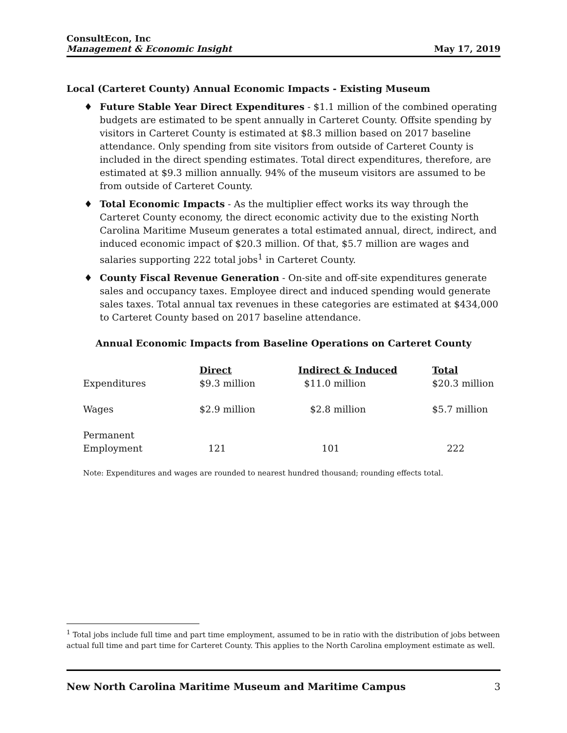ConsultEcon, Inc
Management & Economic Insight
May 17, 2019
Local (Carteret County) Annual Economic Impacts - Existing Museum
♦ Future Stable Year Direct Expenditures - $1.1 million of the combined operating budgets are estimated to be spent annually in Carteret County. Offsite spending by visitors in Carteret County is estimated at $8.3 million based on 2017 baseline attendance. Only spending from site visitors from outside of Carteret County is included in the direct spending estimates. Total direct expenditures, therefore, are estimated at $9.3 million annually. 94% of the museum visitors are assumed to be from outside of Carteret County.
♦ Total Economic Impacts - As the multiplier effect works its way through the Carteret County economy, the direct economic activity due to the existing North Carolina Maritime Museum generates a total estimated annual, direct, indirect, and induced economic impact of $20.3 million. Of that, $5.7 million are wages and salaries supporting 222 total jobs<sup>1</sup> in Carteret County.
♦ County Fiscal Revenue Generation - On-site and off-site expenditures generate sales and occupancy taxes. Employee direct and induced spending would generate sales taxes. Total annual tax revenues in these categories are estimated at $434,000 to Carteret County based on 2017 baseline attendance.
Annual Economic Impacts from Baseline Operations on Carteret County
| | Direct | Indirect & Induced | Total |
| Expenditures | $9.3 million | $11.0 million | $20.3 million |
| Wages | $2.9 million | $2.8 million | $5.7 million |
| Permanent Employment | 121 | 101 | 222 |
Note: Expenditures and wages are rounded to nearest hundred thousand; rounding effects total.
<sup>1</sup> Total jobs include full time and part time employment, assumed to be in ratio with the distribution of jobs between actual full time and part time for Carteret County. This applies to the North Carolina employment estimate as well.
New North Carolina Maritime Museum and Maritime Campus 3